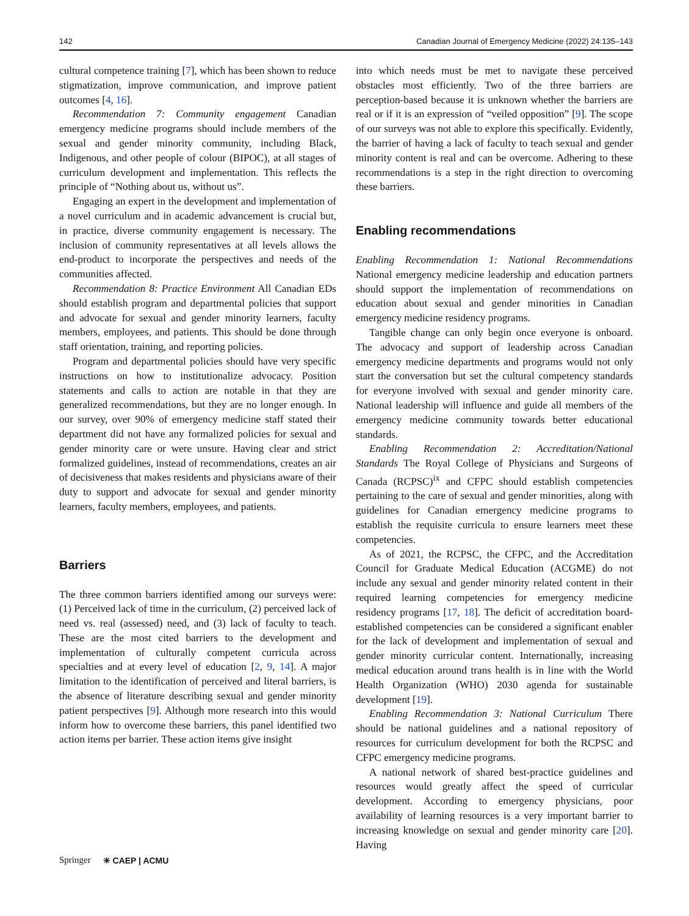142 Canadian Journal of Emergency Medicine (2022) 24:135–143
cultural competence training [7], which has been shown to reduce stigmatization, improve communication, and improve patient outcomes [4, 16].
Recommendation 7: Community engagement Canadian emergency medicine programs should include members of the sexual and gender minority community, including Black, Indigenous, and other people of colour (BIPOC), at all stages of curriculum development and implementation. This reflects the principle of “Nothing about us, without us”.
Engaging an expert in the development and implementation of a novel curriculum and in academic advancement is crucial but, in practice, diverse community engagement is necessary. The inclusion of community representatives at all levels allows the end-product to incorporate the perspectives and needs of the communities affected.
Recommendation 8: Practice Environment All Canadian EDs should establish program and departmental policies that support and advocate for sexual and gender minority learners, faculty members, employees, and patients. This should be done through staff orientation, training, and reporting policies.
Program and departmental policies should have very specific instructions on how to institutionalize advocacy. Position statements and calls to action are notable in that they are generalized recommendations, but they are no longer enough. In our survey, over 90% of emergency medicine staff stated their department did not have any formalized policies for sexual and gender minority care or were unsure. Having clear and strict formalized guidelines, instead of recommendations, creates an air of decisiveness that makes residents and physicians aware of their duty to support and advocate for sexual and gender minority learners, faculty members, employees, and patients.
Barriers
The three common barriers identified among our surveys were: (1) Perceived lack of time in the curriculum, (2) perceived lack of need vs. real (assessed) need, and (3) lack of faculty to teach. These are the most cited barriers to the development and implementation of culturally competent curricula across specialties and at every level of education [2, 9, 14]. A major limitation to the identification of perceived and literal barriers, is the absence of literature describing sexual and gender minority patient perspectives [9]. Although more research into this would inform how to overcome these barriers, this panel identified two action items per barrier. These action items give insight
into which needs must be met to navigate these perceived obstacles most efficiently. Two of the three barriers are perception-based because it is unknown whether the barriers are real or if it is an expression of “veiled opposition” [9]. The scope of our surveys was not able to explore this specifically. Evidently, the barrier of having a lack of faculty to teach sexual and gender minority content is real and can be overcome. Adhering to these recommendations is a step in the right direction to overcoming these barriers.
Enabling recommendations
Enabling Recommendation 1: National Recommendations National emergency medicine leadership and education partners should support the implementation of recommendations on education about sexual and gender minorities in Canadian emergency medicine residency programs.
Tangible change can only begin once everyone is onboard. The advocacy and support of leadership across Canadian emergency medicine departments and programs would not only start the conversation but set the cultural competency standards for everyone involved with sexual and gender minority care. National leadership will influence and guide all members of the emergency medicine community towards better educational standards.
Enabling Recommendation 2: Accreditation/National Standards The Royal College of Physicians and Surgeons of Canada (RCPSC)<sup>ix</sup> and CFPC should establish competencies pertaining to the care of sexual and gender minorities, along with guidelines for Canadian emergency medicine programs to establish the requisite curricula to ensure learners meet these competencies.
As of 2021, the RCPSC, the CFPC, and the Accreditation Council for Graduate Medical Education (ACGME) do not include any sexual and gender minority related content in their required learning competencies for emergency medicine residency programs [17, 18]. The deficit of accreditation board-established competencies can be considered a significant enabler for the lack of development and implementation of sexual and gender minority curricular content. Internationally, increasing medical education around trans health is in line with the World Health Organization (WHO) 2030 agenda for sustainable development [19].
Enabling Recommendation 3: National Curriculum There should be national guidelines and a national repository of resources for curriculum development for both the RCPSC and CFPC emergency medicine programs.
A national network of shared best-practice guidelines and resources would greatly affect the speed of curricular development. According to emergency physicians, poor availability of learning resources is a very important barrier to increasing knowledge on sexual and gender minority care [20]. Having
Springer ✳ CAEP | ACMU